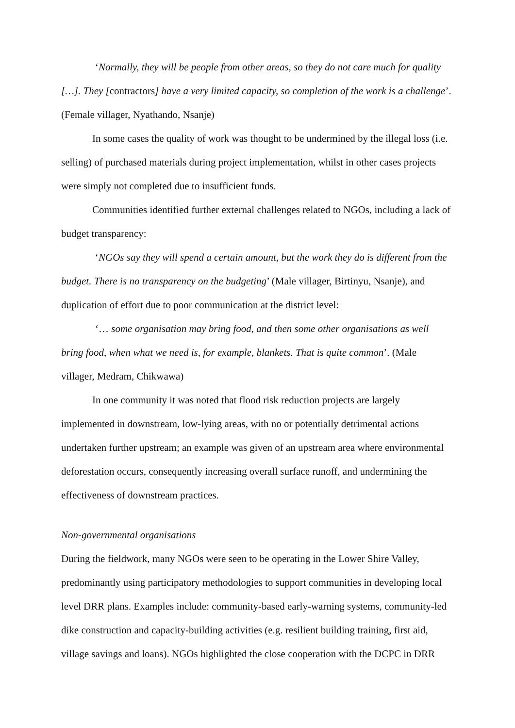‘Normally, they will be people from other areas, so they do not care much for quality […]. They [contractors] have a very limited capacity, so completion of the work is a challenge’. (Female villager, Nyathando, Nsanje)
In some cases the quality of work was thought to be undermined by the illegal loss (i.e. selling) of purchased materials during project implementation, whilst in other cases projects were simply not completed due to insufficient funds.
Communities identified further external challenges related to NGOs, including a lack of budget transparency:
‘NGOs say they will spend a certain amount, but the work they do is different from the budget. There is no transparency on the budgeting’ (Male villager, Birtinyu, Nsanje), and duplication of effort due to poor communication at the district level:
‘… some organisation may bring food, and then some other organisations as well bring food, when what we need is, for example, blankets. That is quite common’. (Male villager, Medram, Chikwawa)
In one community it was noted that flood risk reduction projects are largely implemented in downstream, low-lying areas, with no or potentially detrimental actions undertaken further upstream; an example was given of an upstream area where environmental deforestation occurs, consequently increasing overall surface runoff, and undermining the effectiveness of downstream practices.
Non-governmental organisations
During the fieldwork, many NGOs were seen to be operating in the Lower Shire Valley, predominantly using participatory methodologies to support communities in developing local level DRR plans. Examples include: community-based early-warning systems, community-led dike construction and capacity-building activities (e.g. resilient building training, first aid, village savings and loans). NGOs highlighted the close cooperation with the DCPC in DRR